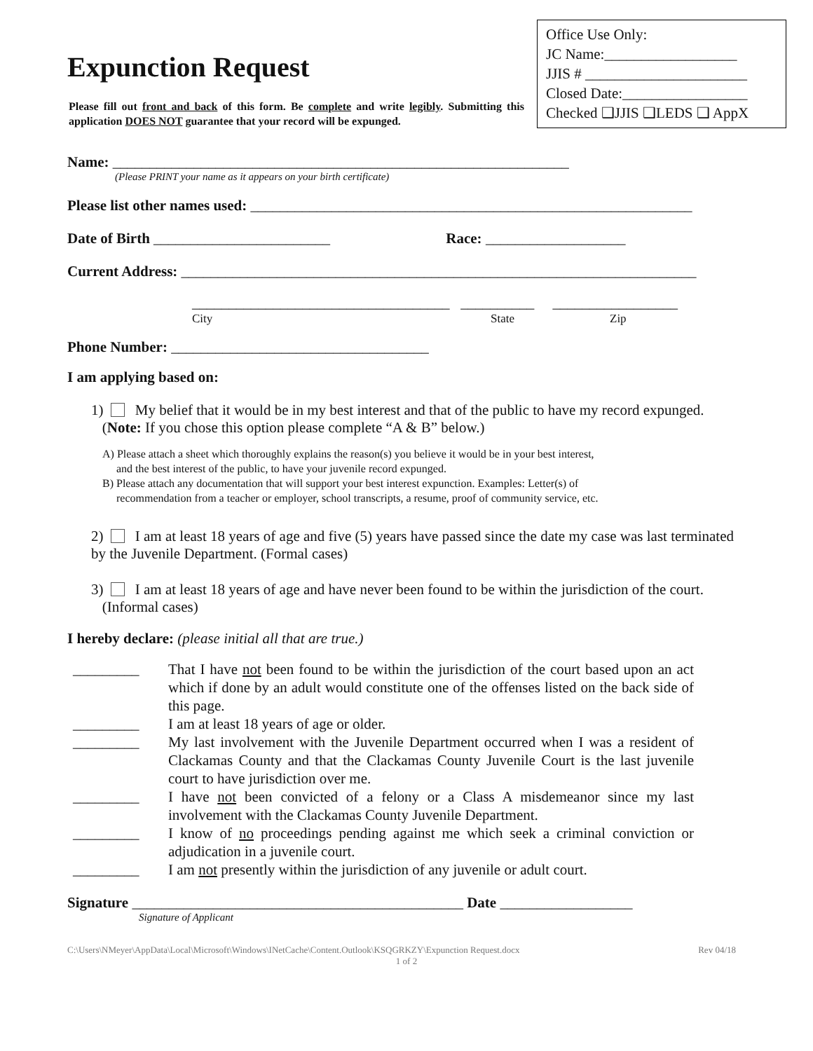Expunction Request
Please fill out front and back of this form. Be complete and write legibly. Submitting this application DOES NOT guarantee that your record will be expunged.
Office Use Only:
JC Name:__________________
JJIS # ______________________
Closed Date:_________________
Checked ❑JJIS ❑LEDS ❑ AppX
Name: ______________________________________________________________
(Please PRINT your name as it appears on your birth certificate)
Please list other names used: ____________________________________________________________
Date of Birth ________________________ Race: ___________________
Current Address: ______________________________________________________________________
___________________________________ __________ _________________
City State Zip
Phone Number: ___________________________________
I am applying based on:
1) My belief that it would be in my best interest and that of the public to have my record expunged.
(Note: If you chose this option please complete “A & B” below.)
A) Please attach a sheet which thoroughly explains the reason(s) you believe it would be in your best interest,
and the best interest of the public, to have your juvenile record expunged.
B) Please attach any documentation that will support your best interest expunction. Examples: Letter(s) of
recommendation from a teacher or employer, school transcripts, a resume, proof of community service, etc.
2) I am at least 18 years of age and five (5) years have passed since the date my case was last terminated by the Juvenile Department. (Formal cases)
3) I am at least 18 years of age and have never been found to be within the jurisdiction of the court.
(Informal cases)
I hereby declare: (please initial all that are true.)
_________ That I have not been found to be within the jurisdiction of the court based upon an act which if done by an adult would constitute one of the offenses listed on the back side of this page.
_________ I am at least 18 years of age or older.
_________ My last involvement with the Juvenile Department occurred when I was a resident of Clackamas County and that the Clackamas County Juvenile Court is the last juvenile court to have jurisdiction over me.
_________ I have not been convicted of a felony or a Class A misdemeanor since my last involvement with the Clackamas County Juvenile Department.
_________ I know of no proceedings pending against me which seek a criminal conviction or adjudication in a juvenile court.
_________ I am not presently within the jurisdiction of any juvenile or adult court.
Signature _____________________________________________ Date __________________
Signature of Applicant
C:\Users\NMeyer\AppData\Local\Microsoft\Windows\INetCache\Content.Outlook\KSQGRKZY\Expunction Request.docx Rev 04/18
1 of 2